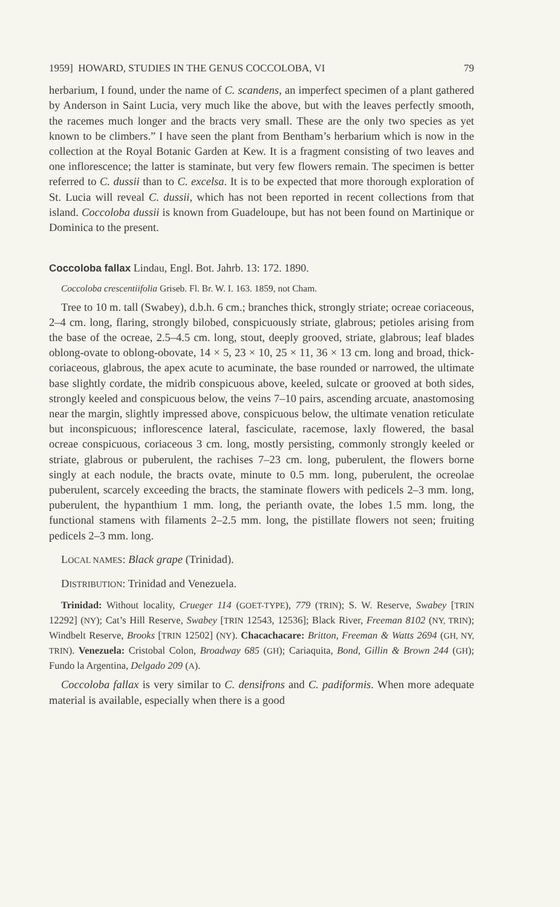1959] HOWARD, STUDIES IN THE GENUS COCCOLOBA, VI 79
herbarium, I found, under the name of C. scandens, an imperfect specimen of a plant gathered by Anderson in Saint Lucia, very much like the above, but with the leaves perfectly smooth, the racemes much longer and the bracts very small. These are the only two species as yet known to be climbers.” I have seen the plant from Bentham’s herbarium which is now in the collection at the Royal Botanic Garden at Kew. It is a fragment consisting of two leaves and one inflorescence; the latter is staminate, but very few flowers remain. The specimen is better referred to C. dussii than to C. excelsa. It is to be expected that more thorough exploration of St. Lucia will reveal C. dussii, which has not been reported in recent collections from that island. Coccoloba dussii is known from Guadeloupe, but has not been found on Martinique or Dominica to the present.
Coccoloba fallax Lindau, Engl. Bot. Jahrb. 13: 172. 1890.
Coccoloba crescentiifolia Griseb. Fl. Br. W. I. 163. 1859, not Cham.
Tree to 10 m. tall (Swabey), d.b.h. 6 cm.; branches thick, strongly striate; ocreae coriaceous, 2–4 cm. long, flaring, strongly bilobed, conspicuously striate, glabrous; petioles arising from the base of the ocreae, 2.5–4.5 cm. long, stout, deeply grooved, striate, glabrous; leaf blades oblong-ovate to oblong-obovate, 14 × 5, 23 × 10, 25 × 11, 36 × 13 cm. long and broad, thick-coriaceous, glabrous, the apex acute to acuminate, the base rounded or narrowed, the ultimate base slightly cordate, the midrib conspicuous above, keeled, sulcate or grooved at both sides, strongly keeled and conspicuous below, the veins 7–10 pairs, ascending arcuate, anastomosing near the margin, slightly impressed above, conspicuous below, the ultimate venation reticulate but inconspicuous; inflorescence lateral, fasciculate, racemose, laxly flowered, the basal ocreae conspicuous, coriaceous 3 cm. long, mostly persisting, commonly strongly keeled or striate, glabrous or puberulent, the rachises 7–23 cm. long, puberulent, the flowers borne singly at each nodule, the bracts ovate, minute to 0.5 mm. long, puberulent, the ocreolae puberulent, scarcely exceeding the bracts, the staminate flowers with pedicels 2–3 mm. long, puberulent, the hypanthium 1 mm. long, the perianth ovate, the lobes 1.5 mm. long, the functional stamens with filaments 2–2.5 mm. long, the pistillate flowers not seen; fruiting pedicels 2–3 mm. long.
LOCAL NAMES: Black grape (Trinidad).
DISTRIBUTION: Trinidad and Venezuela.
Trinidad: Without locality, Crueger 114 (GOET-TYPE), 779 (TRIN); S. W. Reserve, Swabey [TRIN 12292] (NY); Cat’s Hill Reserve, Swabey [TRIN 12543, 12536]; Black River, Freeman 8102 (NY, TRIN); Windbelt Reserve, Brooks [TRIN 12502] (NY). Chacachacare: Britton, Freeman & Watts 2694 (GH, NY, TRIN). Venezuela: Cristobal Colon, Broadway 685 (GH); Cariaquita, Bond, Gillin & Brown 244 (GH); Fundo la Argentina, Delgado 209 (A).
Coccoloba fallax is very similar to C. densifrons and C. padiformis. When more adequate material is available, especially when there is a good